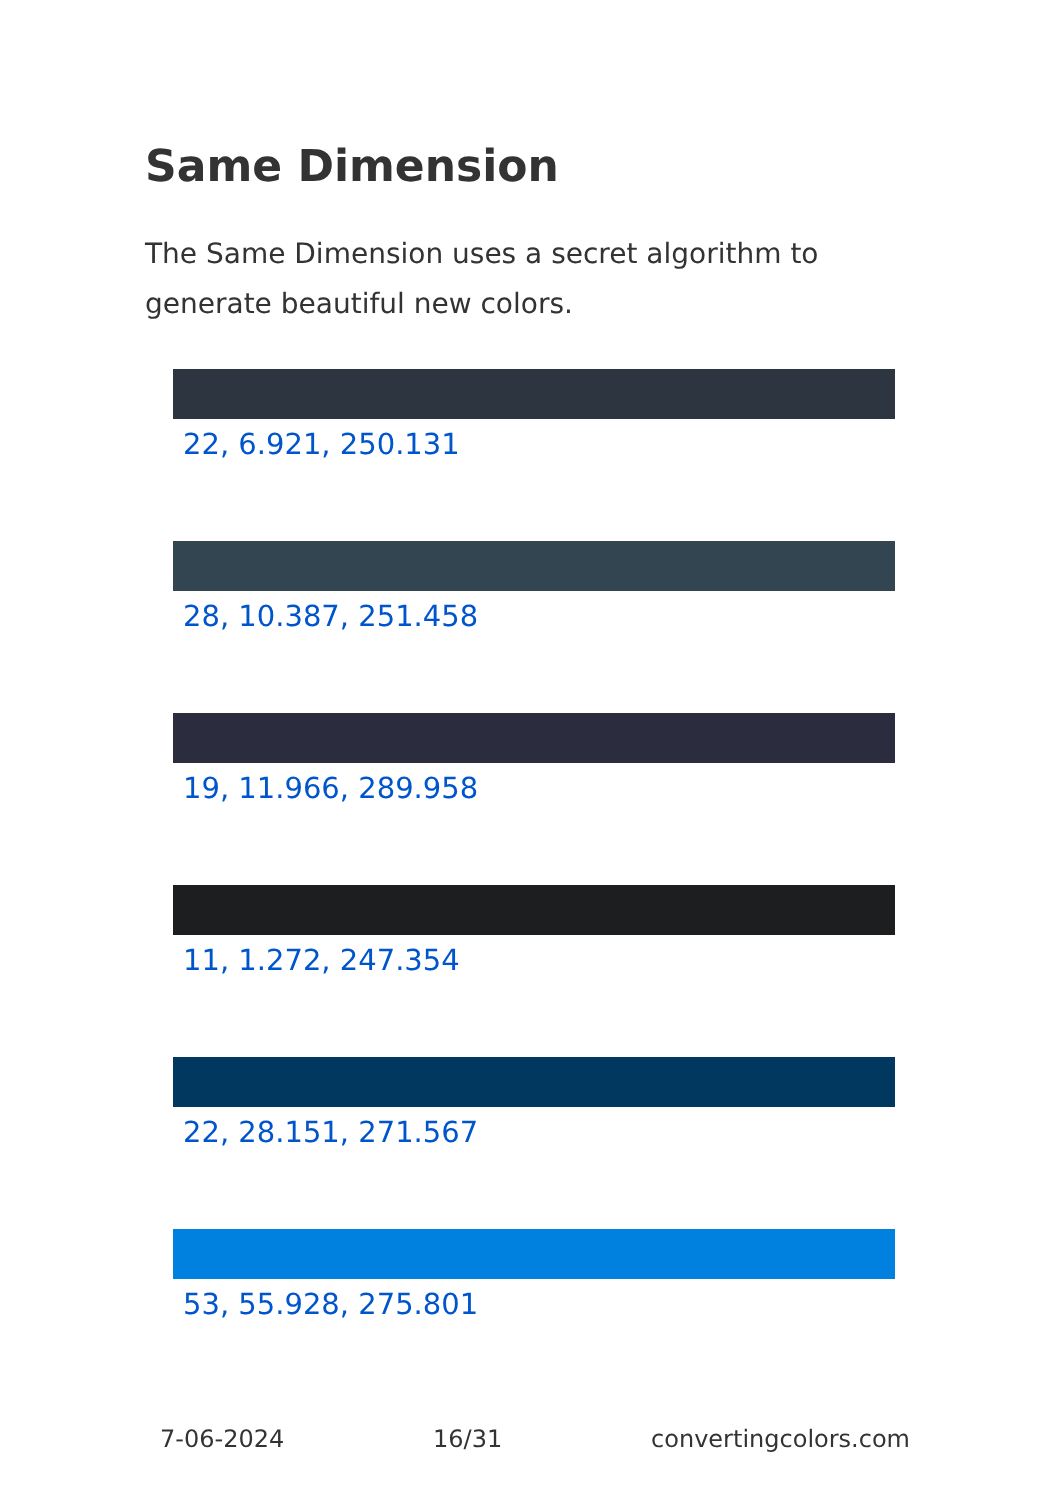Same Dimension
The Same Dimension uses a secret algorithm to generate beautiful new colors.
22, 6.921, 250.131
28, 10.387, 251.458
19, 11.966, 289.958
11, 1.272, 247.354
22, 28.151, 271.567
53, 55.928, 275.801
7-06-2024 16/31 convertingcolors.com